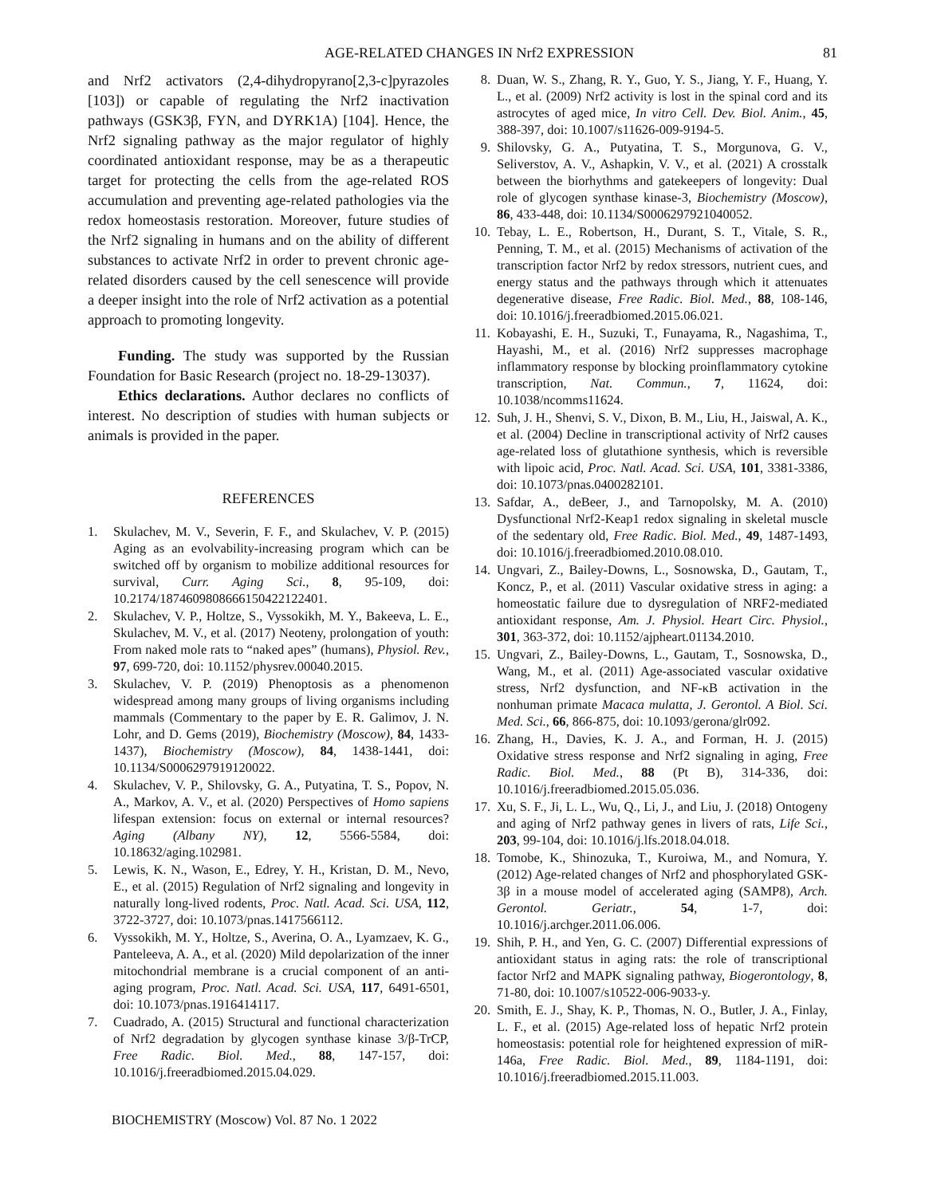AGE-RELATED CHANGES IN Nrf2 EXPRESSION 81
and Nrf2 activators (2,4-dihydropyrano[2,3-c]pyrazoles [103]) or capable of regulating the Nrf2 inactivation pathways (GSK3β, FYN, and DYRK1A) [104]. Hence, the Nrf2 signaling pathway as the major regulator of highly coordinated antioxidant response, may be as a therapeutic target for protecting the cells from the age-related ROS accumulation and preventing age-related pathologies via the redox homeostasis restoration. Moreover, future studies of the Nrf2 signaling in humans and on the ability of different substances to activate Nrf2 in order to prevent chronic age-related disorders caused by the cell senescence will provide a deeper insight into the role of Nrf2 activation as a potential approach to promoting longevity.
Funding. The study was supported by the Russian Foundation for Basic Research (project no. 18-29-13037).
Ethics declarations. Author declares no conflicts of interest. No description of studies with human subjects or animals is provided in the paper.
REFERENCES
1. Skulachev, M. V., Severin, F. F., and Skulachev, V. P. (2015) Aging as an evolvability-increasing program which can be switched off by organism to mobilize additional resources for survival, Curr. Aging Sci., 8, 95-109, doi: 10.2174/1874609808666150422122401.
2. Skulachev, V. P., Holtze, S., Vyssokikh, M. Y., Bakeeva, L. E., Skulachev, M. V., et al. (2017) Neoteny, prolongation of youth: From naked mole rats to “naked apes” (humans), Physiol. Rev., 97, 699-720, doi: 10.1152/physrev.00040.2015.
3. Skulachev, V. P. (2019) Phenoptosis as a phenomenon widespread among many groups of living organisms including mammals (Commentary to the paper by E. R. Galimov, J. N. Lohr, and D. Gems (2019), Biochemistry (Moscow), 84, 1433-1437), Biochemistry (Moscow), 84, 1438-1441, doi: 10.1134/S0006297919120022.
4. Skulachev, V. P., Shilovsky, G. A., Putyatina, T. S., Popov, N. A., Markov, A. V., et al. (2020) Perspectives of Homo sapiens lifespan extension: focus on external or internal resources? Aging (Albany NY), 12, 5566-5584, doi: 10.18632/aging.102981.
5. Lewis, K. N., Wason, E., Edrey, Y. H., Kristan, D. M., Nevo, E., et al. (2015) Regulation of Nrf2 signaling and longevity in naturally long-lived rodents, Proc. Natl. Acad. Sci. USA, 112, 3722-3727, doi: 10.1073/pnas.1417566112.
6. Vyssokikh, M. Y., Holtze, S., Averina, O. A., Lyamzaev, K. G., Panteleeva, A. A., et al. (2020) Mild depolarization of the inner mitochondrial membrane is a crucial component of an anti-aging program, Proc. Natl. Acad. Sci. USA, 117, 6491-6501, doi: 10.1073/pnas.1916414117.
7. Cuadrado, A. (2015) Structural and functional characterization of Nrf2 degradation by glycogen synthase kinase 3/β-TrCP, Free Radic. Biol. Med., 88, 147-157, doi: 10.1016/j.freeradbiomed.2015.04.029.
8. Duan, W. S., Zhang, R. Y., Guo, Y. S., Jiang, Y. F., Huang, Y. L., et al. (2009) Nrf2 activity is lost in the spinal cord and its astrocytes of aged mice, In vitro Cell. Dev. Biol. Anim., 45, 388-397, doi: 10.1007/s11626-009-9194-5.
9. Shilovsky, G. A., Putyatina, T. S., Morgunova, G. V., Seliverstov, A. V., Ashapkin, V. V., et al. (2021) A crosstalk between the biorhythms and gatekeepers of longevity: Dual role of glycogen synthase kinase-3, Biochemistry (Moscow), 86, 433-448, doi: 10.1134/S0006297921040052.
10. Tebay, L. E., Robertson, H., Durant, S. T., Vitale, S. R., Penning, T. M., et al. (2015) Mechanisms of activation of the transcription factor Nrf2 by redox stressors, nutrient cues, and energy status and the pathways through which it attenuates degenerative disease, Free Radic. Biol. Med., 88, 108-146, doi: 10.1016/j.freeradbiomed.2015.06.021.
11. Kobayashi, E. H., Suzuki, T., Funayama, R., Nagashima, T., Hayashi, M., et al. (2016) Nrf2 suppresses macrophage inflammatory response by blocking proinflammatory cytokine transcription, Nat. Commun., 7, 11624, doi: 10.1038/ncomms11624.
12. Suh, J. H., Shenvi, S. V., Dixon, B. M., Liu, H., Jaiswal, A. K., et al. (2004) Decline in transcriptional activity of Nrf2 causes age-related loss of glutathione synthesis, which is reversible with lipoic acid, Proc. Natl. Acad. Sci. USA, 101, 3381-3386, doi: 10.1073/pnas.0400282101.
13. Safdar, A., deBeer, J., and Tarnopolsky, M. A. (2010) Dysfunctional Nrf2-Keap1 redox signaling in skeletal muscle of the sedentary old, Free Radic. Biol. Med., 49, 1487-1493, doi: 10.1016/j.freeradbiomed.2010.08.010.
14. Ungvari, Z., Bailey-Downs, L., Sosnowska, D., Gautam, T., Koncz, P., et al. (2011) Vascular oxidative stress in aging: a homeostatic failure due to dysregulation of NRF2-mediated antioxidant response, Am. J. Physiol. Heart Circ. Physiol., 301, 363-372, doi: 10.1152/ajpheart.01134.2010.
15. Ungvari, Z., Bailey-Downs, L., Gautam, T., Sosnowska, D., Wang, M., et al. (2011) Age-associated vascular oxidative stress, Nrf2 dysfunction, and NF-κB activation in the nonhuman primate Macaca mulatta, J. Gerontol. A Biol. Sci. Med. Sci., 66, 866-875, doi: 10.1093/gerona/glr092.
16. Zhang, H., Davies, K. J. A., and Forman, H. J. (2015) Oxidative stress response and Nrf2 signaling in aging, Free Radic. Biol. Med., 88 (Pt B), 314-336, doi: 10.1016/j.freeradbiomed.2015.05.036.
17. Xu, S. F., Ji, L. L., Wu, Q., Li, J., and Liu, J. (2018) Ontogeny and aging of Nrf2 pathway genes in livers of rats, Life Sci., 203, 99-104, doi: 10.1016/j.lfs.2018.04.018.
18. Tomobe, K., Shinozuka, T., Kuroiwa, M., and Nomura, Y. (2012) Age-related changes of Nrf2 and phosphorylated GSK-3β in a mouse model of accelerated aging (SAMP8), Arch. Gerontol. Geriatr., 54, 1-7, doi: 10.1016/j.archger.2011.06.006.
19. Shih, P. H., and Yen, G. C. (2007) Differential expressions of antioxidant status in aging rats: the role of transcriptional factor Nrf2 and MAPK signaling pathway, Biogerontology, 8, 71-80, doi: 10.1007/s10522-006-9033-y.
20. Smith, E. J., Shay, K. P., Thomas, N. O., Butler, J. A., Finlay, L. F., et al. (2015) Age-related loss of hepatic Nrf2 protein homeostasis: potential role for heightened expression of miR-146a, Free Radic. Biol. Med., 89, 1184-1191, doi: 10.1016/j.freeradbiomed.2015.11.003.
BIOCHEMISTRY (Moscow) Vol. 87 No. 1 2022